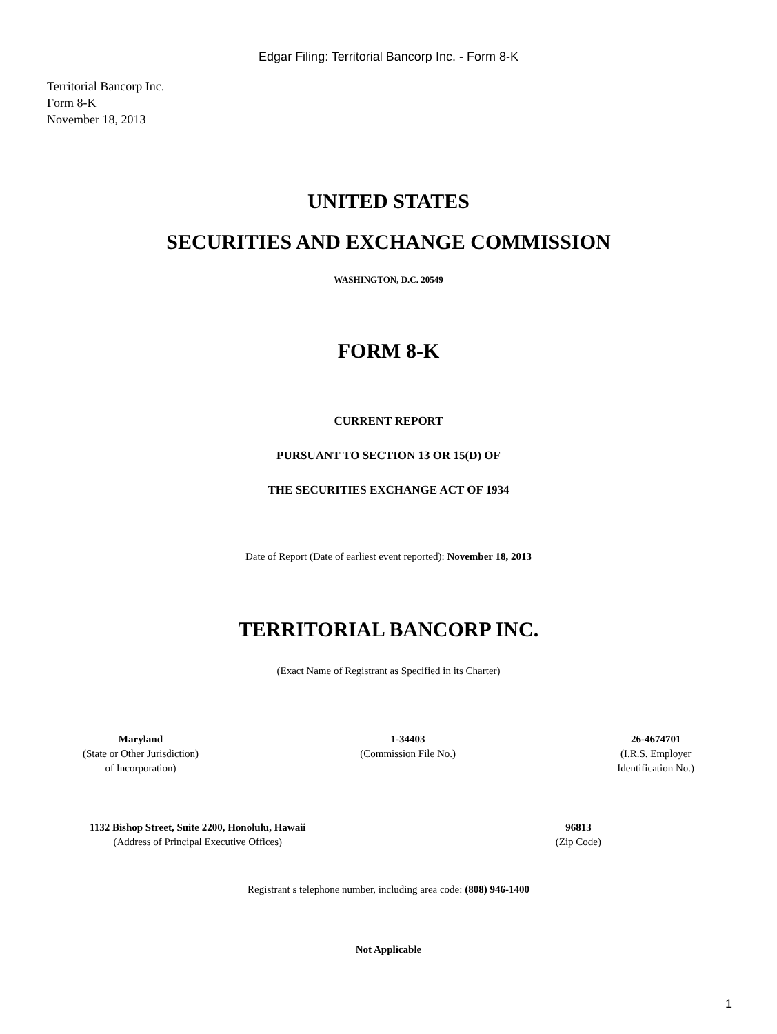Edgar Filing: Territorial Bancorp Inc. - Form 8-K
Territorial Bancorp Inc.
Form 8-K
November 18, 2013
UNITED STATES
SECURITIES AND EXCHANGE COMMISSION
WASHINGTON, D.C. 20549
FORM 8-K
CURRENT REPORT
PURSUANT TO SECTION 13 OR 15(D) OF
THE SECURITIES EXCHANGE ACT OF 1934
Date of Report (Date of earliest event reported): November 18, 2013
TERRITORIAL BANCORP INC.
(Exact Name of Registrant as Specified in its Charter)
Maryland
(State or Other Jurisdiction)
of Incorporation)
1-34403
(Commission File No.)
26-4674701
(I.R.S. Employer
Identification No.)
1132 Bishop Street, Suite 2200, Honolulu, Hawaii
(Address of Principal Executive Offices)
96813
(Zip Code)
Registrant s telephone number, including area code: (808) 946-1400
Not Applicable
1